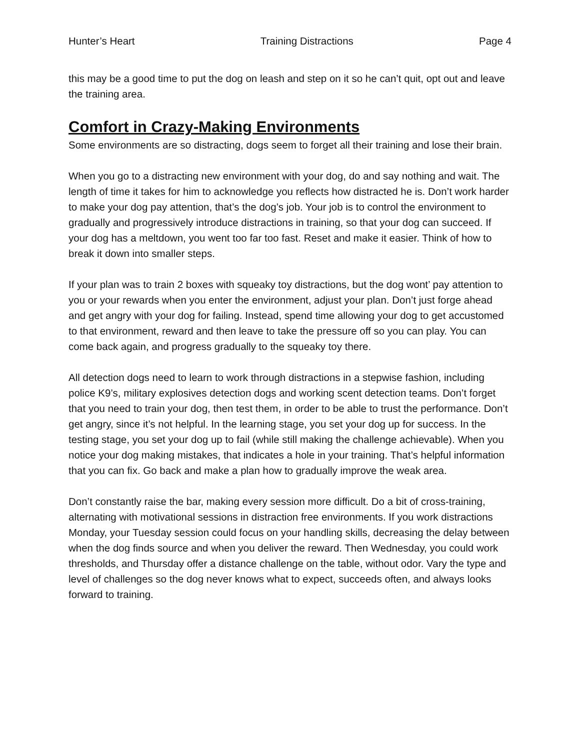Hunter’s Heart Training Distractions Page 4
this may be a good time to put the dog on leash and step on it so he can’t quit, opt out and leave the training area.
Comfort in Crazy-Making Environments
Some environments are so distracting, dogs seem to forget all their training and lose their brain.
When you go to a distracting new environment with your dog, do and say nothing and wait. The length of time it takes for him to acknowledge you reflects how distracted he is. Don’t work harder to make your dog pay attention, that’s the dog’s job. Your job is to control the environment to gradually and progressively introduce distractions in training, so that your dog can succeed. If your dog has a meltdown, you went too far too fast. Reset and make it easier. Think of how to break it down into smaller steps.
If your plan was to train 2 boxes with squeaky toy distractions, but the dog wont’ pay attention to you or your rewards when you enter the environment, adjust your plan. Don’t just forge ahead and get angry with your dog for failing. Instead, spend time allowing your dog to get accustomed to that environment, reward and then leave to take the pressure off so you can play. You can come back again, and progress gradually to the squeaky toy there.
All detection dogs need to learn to work through distractions in a stepwise fashion, including police K9’s, military explosives detection dogs and working scent detection teams. Don’t forget that you need to train your dog, then test them, in order to be able to trust the performance. Don’t get angry, since it’s not helpful. In the learning stage, you set your dog up for success. In the testing stage, you set your dog up to fail (while still making the challenge achievable). When you notice your dog making mistakes, that indicates a hole in your training. That’s helpful information that you can fix. Go back and make a plan how to gradually improve the weak area.
Don’t constantly raise the bar, making every session more difficult. Do a bit of cross-training, alternating with motivational sessions in distraction free environments. If you work distractions Monday, your Tuesday session could focus on your handling skills, decreasing the delay between when the dog finds source and when you deliver the reward. Then Wednesday, you could work thresholds, and Thursday offer a distance challenge on the table, without odor. Vary the type and level of challenges so the dog never knows what to expect, succeeds often, and always looks forward to training.